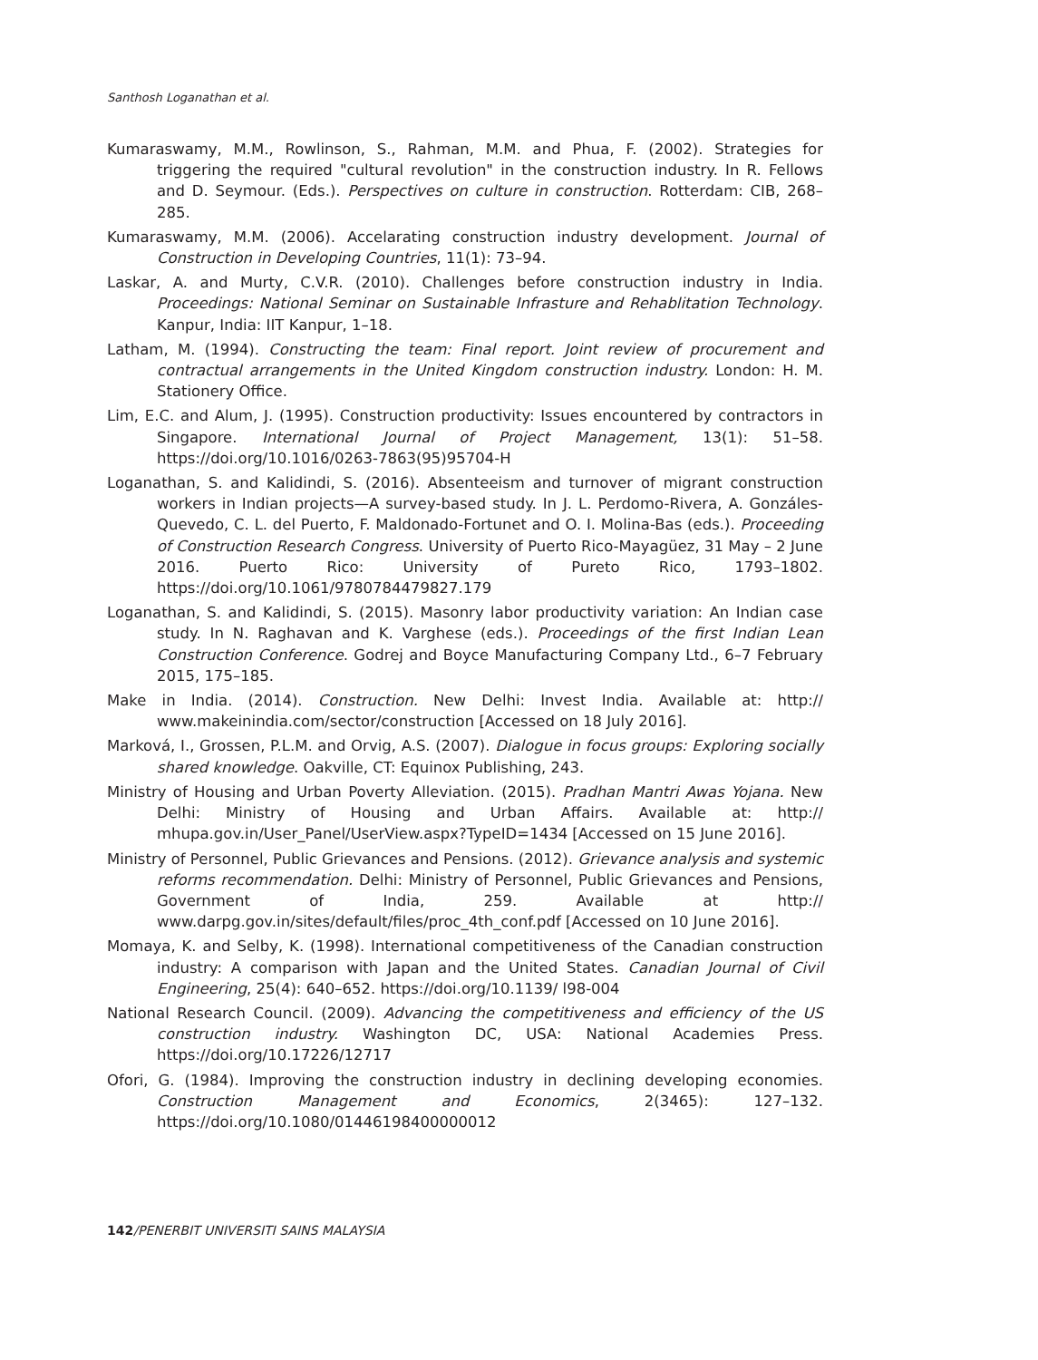Santhosh Loganathan et al.
Kumaraswamy, M.M., Rowlinson, S., Rahman, M.M. and Phua, F. (2002). Strategies for triggering the required "cultural revolution" in the construction industry. In R. Fellows and D. Seymour. (Eds.). Perspectives on culture in construction. Rotterdam: CIB, 268–285.
Kumaraswamy, M.M. (2006). Accelarating construction industry development. Journal of Construction in Developing Countries, 11(1): 73–94.
Laskar, A. and Murty, C.V.R. (2010). Challenges before construction industry in India. Proceedings: National Seminar on Sustainable Infrasture and Rehablitation Technology. Kanpur, India: IIT Kanpur, 1–18.
Latham, M. (1994). Constructing the team: Final report. Joint review of procurement and contractual arrangements in the United Kingdom construction industry. London: H. M. Stationery Office.
Lim, E.C. and Alum, J. (1995). Construction productivity: Issues encountered by contractors in Singapore. International Journal of Project Management, 13(1): 51–58. https://doi.org/10.1016/0263-7863(95)95704-H
Loganathan, S. and Kalidindi, S. (2016). Absenteeism and turnover of migrant construction workers in Indian projects—A survey-based study. In J. L. Perdomo-Rivera, A. Gonzáles-Quevedo, C. L. del Puerto, F. Maldonado-Fortunet and O. I. Molina-Bas (eds.). Proceeding of Construction Research Congress. University of Puerto Rico-Mayagüez, 31 May – 2 June 2016. Puerto Rico: University of Pureto Rico, 1793–1802. https://doi.org/10.1061/9780784479827.179
Loganathan, S. and Kalidindi, S. (2015). Masonry labor productivity variation: An Indian case study. In N. Raghavan and K. Varghese (eds.). Proceedings of the first Indian Lean Construction Conference. Godrej and Boyce Manufacturing Company Ltd., 6–7 February 2015, 175–185.
Make in India. (2014). Construction. New Delhi: Invest India. Available at: http:// www.makeinindia.com/sector/construction [Accessed on 18 July 2016].
Marková, I., Grossen, P.L.M. and Orvig, A.S. (2007). Dialogue in focus groups: Exploring socially shared knowledge. Oakville, CT: Equinox Publishing, 243.
Ministry of Housing and Urban Poverty Alleviation. (2015). Pradhan Mantri Awas Yojana. New Delhi: Ministry of Housing and Urban Affairs. Available at: http:// mhupa.gov.in/User_Panel/UserView.aspx?TypeID=1434 [Accessed on 15 June 2016].
Ministry of Personnel, Public Grievances and Pensions. (2012). Grievance analysis and systemic reforms recommendation. Delhi: Ministry of Personnel, Public Grievances and Pensions, Government of India, 259. Available at http:// www.darpg.gov.in/sites/default/files/proc_4th_conf.pdf [Accessed on 10 June 2016].
Momaya, K. and Selby, K. (1998). International competitiveness of the Canadian construction industry: A comparison with Japan and the United States. Canadian Journal of Civil Engineering, 25(4): 640–652. https://doi.org/10.1139/ l98-004
National Research Council. (2009). Advancing the competitiveness and efficiency of the US construction industry. Washington DC, USA: National Academies Press. https://doi.org/10.17226/12717
Ofori, G. (1984). Improving the construction industry in declining developing economies. Construction Management and Economics, 2(3465): 127–132. https://doi.org/10.1080/01446198400000012
142/PENERBIT UNIVERSITI SAINS MALAYSIA